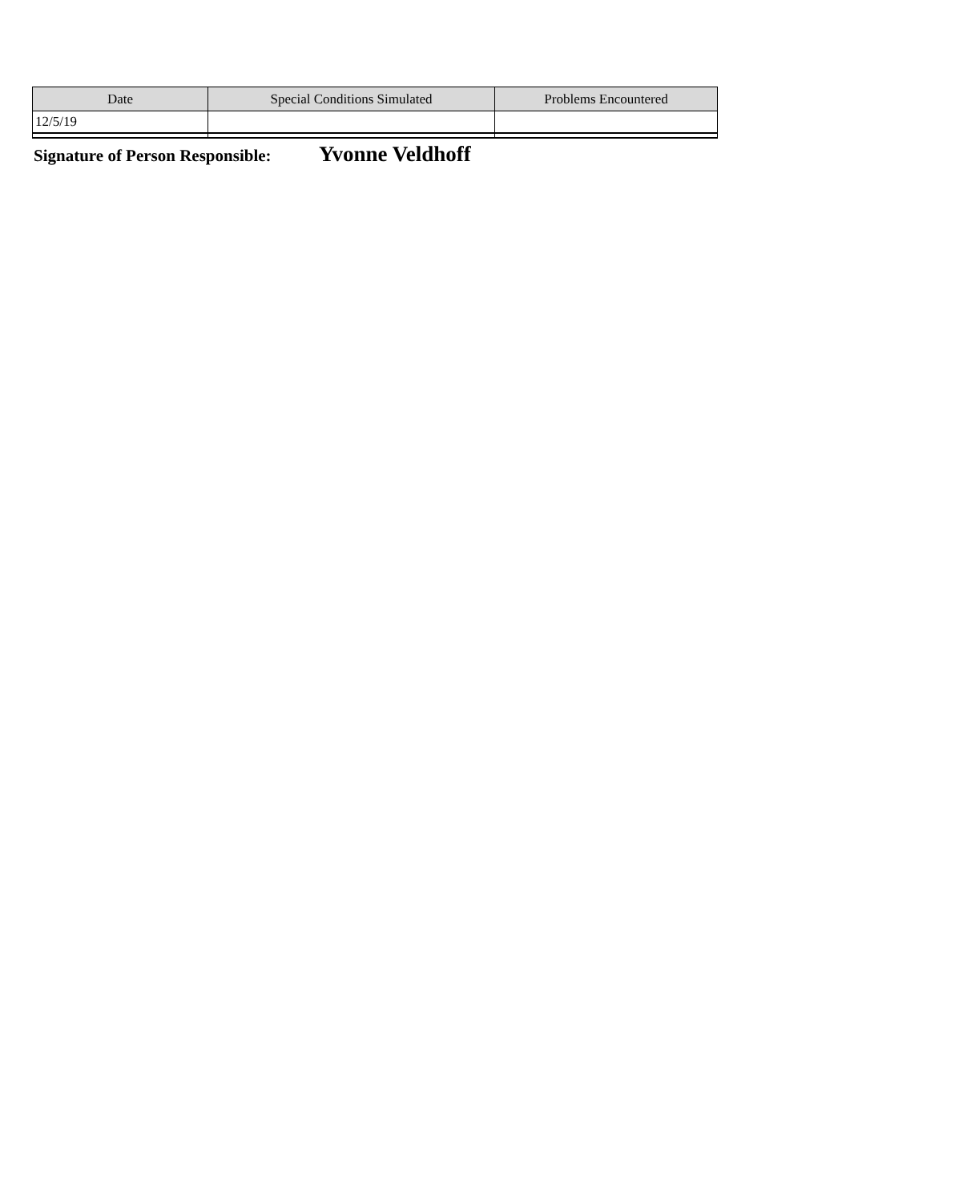| Date | Special Conditions Simulated | Problems Encountered |
| --- | --- | --- |
| 12/5/19 | | |
Signature of Person Responsible: Yvonne Veldhoff